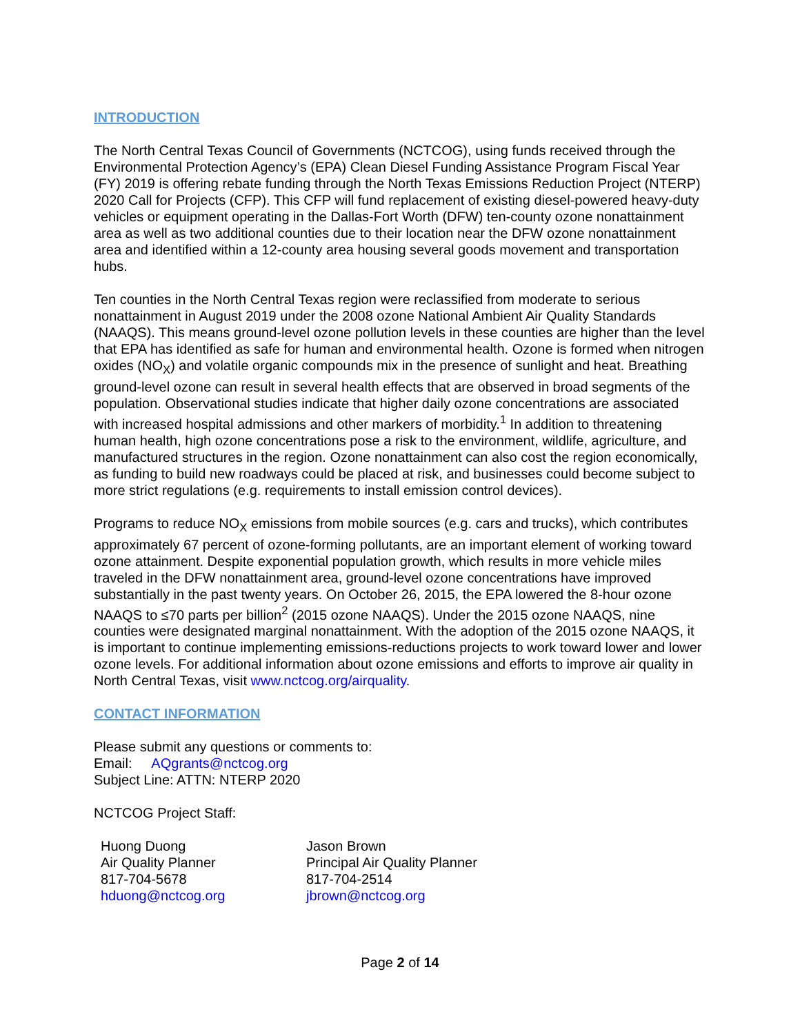INTRODUCTION
The North Central Texas Council of Governments (NCTCOG), using funds received through the Environmental Protection Agency’s (EPA) Clean Diesel Funding Assistance Program Fiscal Year (FY) 2019 is offering rebate funding through the North Texas Emissions Reduction Project (NTERP) 2020 Call for Projects (CFP). This CFP will fund replacement of existing diesel-powered heavy-duty vehicles or equipment operating in the Dallas-Fort Worth (DFW) ten-county ozone nonattainment area as well as two additional counties due to their location near the DFW ozone nonattainment area and identified within a 12-county area housing several goods movement and transportation hubs.
Ten counties in the North Central Texas region were reclassified from moderate to serious nonattainment in August 2019 under the 2008 ozone National Ambient Air Quality Standards (NAAQS). This means ground-level ozone pollution levels in these counties are higher than the level that EPA has identified as safe for human and environmental health. Ozone is formed when nitrogen oxides (NO<sub>X</sub>) and volatile organic compounds mix in the presence of sunlight and heat. Breathing ground-level ozone can result in several health effects that are observed in broad segments of the population. Observational studies indicate that higher daily ozone concentrations are associated with increased hospital admissions and other markers of morbidity.<sup>1</sup> In addition to threatening human health, high ozone concentrations pose a risk to the environment, wildlife, agriculture, and manufactured structures in the region. Ozone nonattainment can also cost the region economically, as funding to build new roadways could be placed at risk, and businesses could become subject to more strict regulations (e.g. requirements to install emission control devices).
Programs to reduce NO<sub>X</sub> emissions from mobile sources (e.g. cars and trucks), which contributes approximately 67 percent of ozone-forming pollutants, are an important element of working toward ozone attainment. Despite exponential population growth, which results in more vehicle miles traveled in the DFW nonattainment area, ground-level ozone concentrations have improved substantially in the past twenty years. On October 26, 2015, the EPA lowered the 8-hour ozone NAAQS to ≤70 parts per billion<sup>2</sup> (2015 ozone NAAQS). Under the 2015 ozone NAAQS, nine counties were designated marginal nonattainment. With the adoption of the 2015 ozone NAAQS, it is important to continue implementing emissions-reductions projects to work toward lower and lower ozone levels. For additional information about ozone emissions and efforts to improve air quality in North Central Texas, visit www.nctcog.org/airquality.
CONTACT INFORMATION
Please submit any questions or comments to:
Email: AQgrants@nctcog.org
Subject Line: ATTN: NTERP 2020
NCTCOG Project Staff:
Huong Duong
Air Quality Planner
817-704-5678
hduong@nctcog.org
Jason Brown
Principal Air Quality Planner
817-704-2514
jbrown@nctcog.org
Page 2 of 14